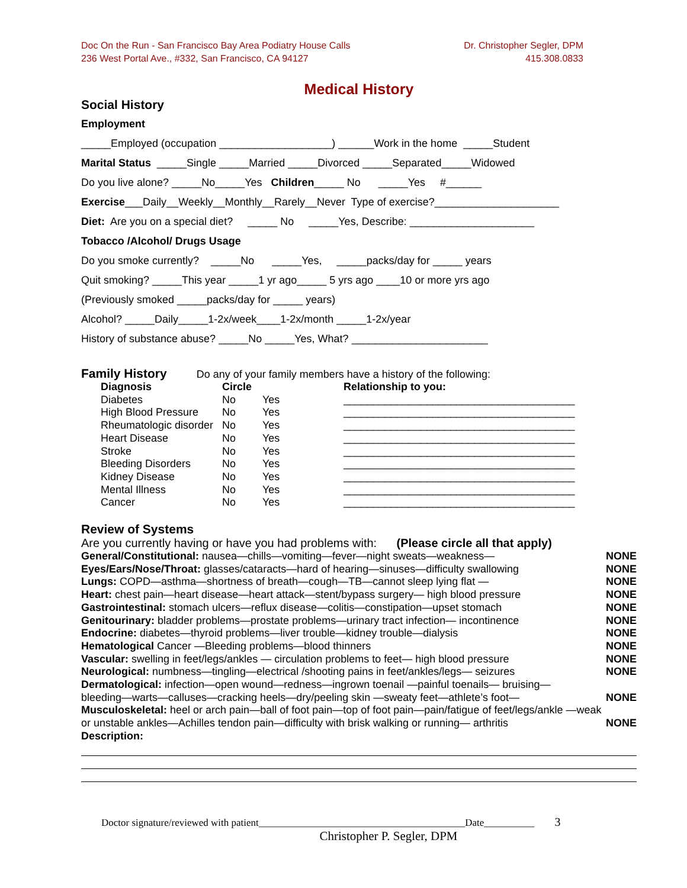Doc On the Run - San Francisco Bay Area Podiatry House Calls
236 West Portal Ave., #332, San Francisco, CA 94127
Dr. Christopher Segler, DPM
415.308.0833
Medical History
Social History
Employment
_____Employed (occupation ___________________) ______Work in the home _____Student
Marital Status _____Single _____Married _____Divorced _____Separated_____Widowed
Do you live alone? _____No_____Yes Children_____ No _____Yes #______
Exercise___Daily__Weekly__Monthly__Rarely__Never Type of exercise?_____________________
Diet: Are you on a special diet? _____ No _____Yes, Describe: _____________________
Tobacco /Alcohol/ Drugs Usage
Do you smoke currently? _____No _____Yes, _____packs/day for _____ years
Quit smoking? _____This year _____1 yr ago_____ 5 yrs ago ____10 or more yrs ago
(Previously smoked _____packs/day for _____ years)
Alcohol? _____Daily_____1-2x/week____1-2x/month _____1-2x/year
History of substance abuse? _____No _____Yes, What? _______________________
Family History
Do any of your family members have a history of the following:
| Diagnosis | Circle | | Relationship to you: |
| --- | --- | --- | --- |
| Diabetes | No | Yes | _______________________________________ |
| High Blood Pressure | No | Yes | _______________________________________ |
| Rheumatologic disorder | No | Yes | _______________________________________ |
| Heart Disease | No | Yes | _______________________________________ |
| Stroke | No | Yes | _______________________________________ |
| Bleeding Disorders | No | Yes | _______________________________________ |
| Kidney Disease | No | Yes | _______________________________________ |
| Mental Illness | No | Yes | _______________________________________ |
| Cancer | No | Yes | _______________________________________ |
Review of Systems
Are you currently having or have you had problems with: (Please circle all that apply)
General/Constitutional: nausea—chills—vomiting—fever—night sweats—weakness— NONE
Eyes/Ears/Nose/Throat: glasses/cataracts—hard of hearing—sinuses—difficulty swallowing NONE
Lungs: COPD—asthma—shortness of breath—cough—TB—cannot sleep lying flat — NONE
Heart: chest pain—heart disease—heart attack—stent/bypass surgery— high blood pressure NONE
Gastrointestinal: stomach ulcers—reflux disease—colitis—constipation—upset stomach NONE
Genitourinary: bladder problems—prostate problems—urinary tract infection— incontinence NONE
Endocrine: diabetes—thyroid problems—liver trouble—kidney trouble—dialysis NONE
Hematological Cancer —Bleeding problems—blood thinners NONE
Vascular: swelling in feet/legs/ankles — circulation problems to feet— high blood pressure NONE
Neurological: numbness—tingling—electrical /shooting pains in feet/ankles/legs— seizures NONE
Dermatological: infection—open wound—redness—ingrown toenail —painful toenails— bruising—
bleeding—warts—calluses—cracking heels—dry/peeling skin —sweaty feet—athlete’s foot— NONE
Musculoskeletal: heel or arch pain—ball of foot pain—top of foot pain—pain/fatigue of feet/legs/ankle —weak
or unstable ankles—Achilles tendon pain—difficulty with brisk walking or running— arthritis NONE
Description:
Doctor signature/reviewed with patient_________________________________________Date__________ 3
Christopher P. Segler, DPM